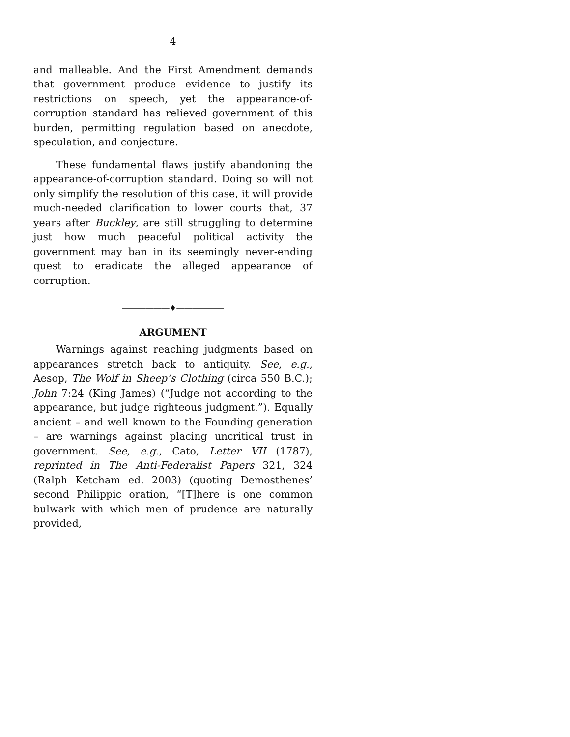4
and malleable. And the First Amendment demands that government produce evidence to justify its restrictions on speech, yet the appearance-of-corruption standard has relieved government of this burden, permitting regulation based on anecdote, speculation, and conjecture.
These fundamental flaws justify abandoning the appearance-of-corruption standard. Doing so will not only simplify the resolution of this case, it will provide much-needed clarification to lower courts that, 37 years after Buckley, are still struggling to determine just how much peaceful political activity the government may ban in its seemingly never-ending quest to eradicate the alleged appearance of corruption.
――――――♦――――――
ARGUMENT
Warnings against reaching judgments based on appearances stretch back to antiquity. See, e.g., Aesop, The Wolf in Sheep’s Clothing (circa 550 B.C.); John 7:24 (King James) (“Judge not according to the appearance, but judge righteous judgment.”). Equally ancient – and well known to the Founding generation – are warnings against placing uncritical trust in government. See, e.g., Cato, Letter VII (1787), reprinted in The Anti-Federalist Papers 321, 324 (Ralph Ketcham ed. 2003) (quoting Demosthenes’ second Philippic oration, “[T]here is one common bulwark with which men of prudence are naturally provided,